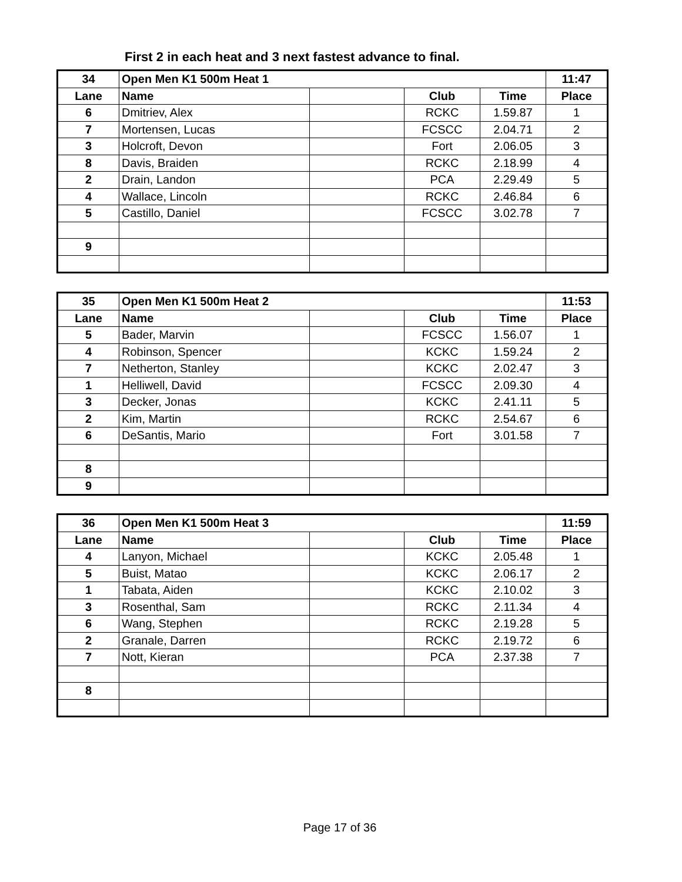First 2 in each heat and 3 next fastest advance to final.
| 34 | Open Men K1 500m Heat 1 | | | | 11:47 |
| --- | --- | --- | --- | --- | --- |
| Lane | Name | | Club | Time | Place |
| 6 | Dmitriev, Alex | | RCKC | 1.59.87 | 1 |
| 7 | Mortensen, Lucas | | FCSCC | 2.04.71 | 2 |
| 3 | Holcroft, Devon | | Fort | 2.06.05 | 3 |
| 8 | Davis, Braiden | | RCKC | 2.18.99 | 4 |
| 2 | Drain, Landon | | PCA | 2.29.49 | 5 |
| 4 | Wallace, Lincoln | | RCKC | 2.46.84 | 6 |
| 5 | Castillo, Daniel | | FCSCC | 3.02.78 | 7 |
| 9 | | | | | |
| 35 | Open Men K1 500m Heat 2 | | | | 11:53 |
| --- | --- | --- | --- | --- | --- |
| Lane | Name | | Club | Time | Place |
| 5 | Bader, Marvin | | FCSCC | 1.56.07 | 1 |
| 4 | Robinson, Spencer | | KCKC | 1.59.24 | 2 |
| 7 | Netherton, Stanley | | KCKC | 2.02.47 | 3 |
| 1 | Helliwell, David | | FCSCC | 2.09.30 | 4 |
| 3 | Decker, Jonas | | KCKC | 2.41.11 | 5 |
| 2 | Kim, Martin | | RCKC | 2.54.67 | 6 |
| 6 | DeSantis, Mario | | Fort | 3.01.58 | 7 |
| 8 | | | | | |
| 9 | | | | | |
| 36 | Open Men K1 500m Heat 3 | | | | 11:59 |
| --- | --- | --- | --- | --- | --- |
| Lane | Name | | Club | Time | Place |
| 4 | Lanyon, Michael | | KCKC | 2.05.48 | 1 |
| 5 | Buist, Matao | | KCKC | 2.06.17 | 2 |
| 1 | Tabata, Aiden | | KCKC | 2.10.02 | 3 |
| 3 | Rosenthal, Sam | | RCKC | 2.11.34 | 4 |
| 6 | Wang, Stephen | | RCKC | 2.19.28 | 5 |
| 2 | Granale, Darren | | RCKC | 2.19.72 | 6 |
| 7 | Nott, Kieran | | PCA | 2.37.38 | 7 |
| 8 | | | | | |
Page 17 of 36